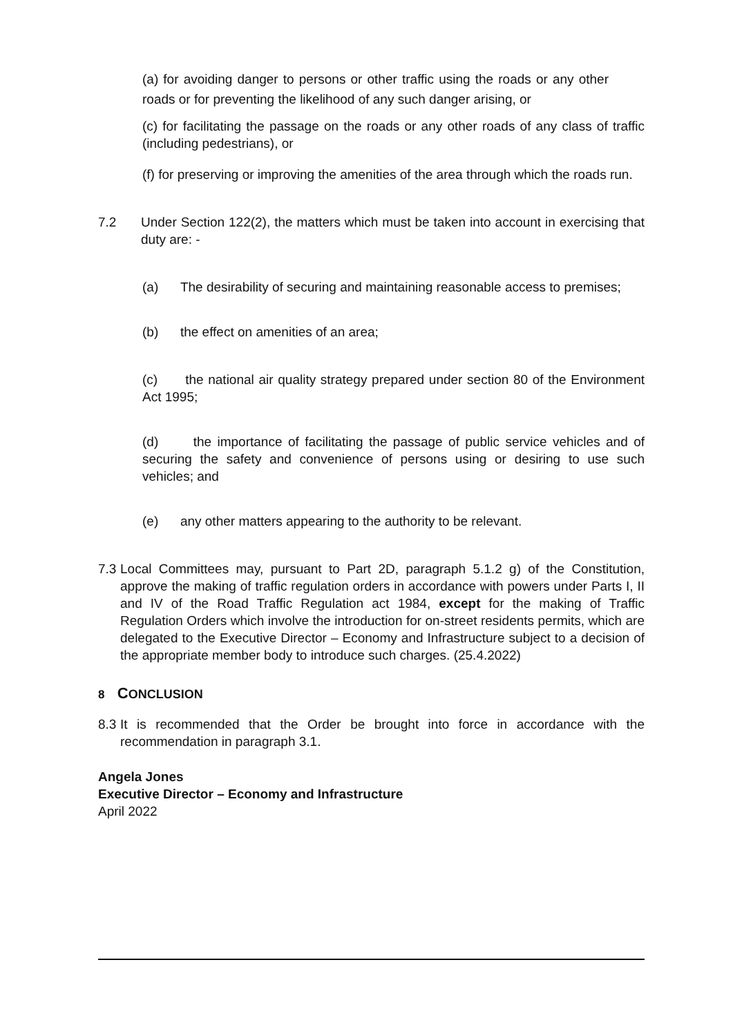(a) for avoiding danger to persons or other traffic using the roads or any other roads or for preventing the likelihood of any such danger arising, or
(c) for facilitating the passage on the roads or any other roads of any class of traffic (including pedestrians), or
(f) for preserving or improving the amenities of the area through which the roads run.
7.2 Under Section 122(2), the matters which must be taken into account in exercising that duty are: -
(a) The desirability of securing and maintaining reasonable access to premises;
(b) the effect on amenities of an area;
(c) the national air quality strategy prepared under section 80 of the Environment Act 1995;
(d) the importance of facilitating the passage of public service vehicles and of securing the safety and convenience of persons using or desiring to use such vehicles; and
(e) any other matters appearing to the authority to be relevant.
7.3
Local Committees may, pursuant to Part 2D, paragraph 5.1.2 g) of the Constitution, approve the making of traffic regulation orders in accordance with powers under Parts I, II and IV of the Road Traffic Regulation act 1984, except for the making of Traffic Regulation Orders which involve the introduction for on-street residents permits, which are delegated to the Executive Director – Economy and Infrastructure subject to a decision of the appropriate member body to introduce such charges. (25.4.2022)
8 CONCLUSION
8.3
It is recommended that the Order be brought into force in accordance with the recommendation in paragraph 3.1.
Angela Jones
Executive Director – Economy and Infrastructure
April 2022